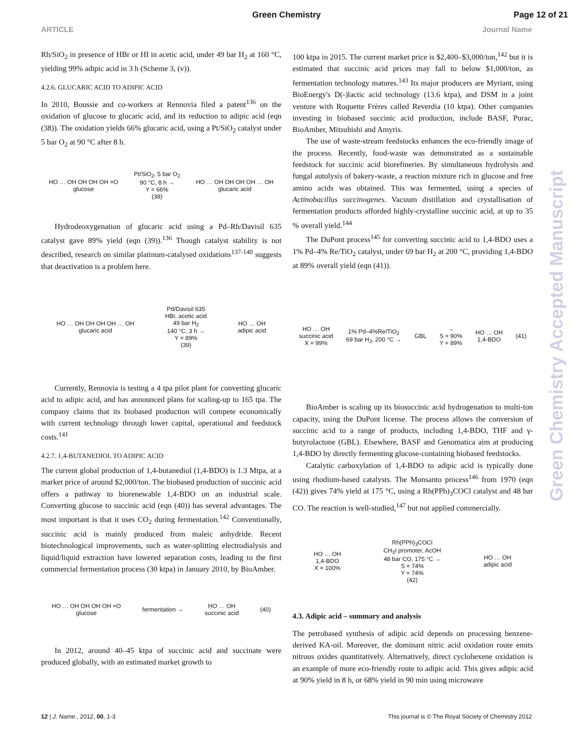Green Chemistry
Page 12 of 21
ARTICLE Journal Name
Rh/SiO<sub>2</sub> in presence of HBr or HI in acetic acid, under 49 bar H<sub>2</sub> at 160 °C, yielding 99% adipic acid in 3 h (Scheme 3, (v)).
4.2.6. GLUCARIC ACID TO ADIPIC ACID
In 2010, Boussie and co-workers at Rennovia filed a patent<sup>136</sup> on the oxidation of glucose to glucaric acid, and its reduction to adipic acid (eqn (38)). The oxidation yields 66% glucaric acid, using a Pt/SiO<sub>2</sub> catalyst under 5 bar O<sub>2</sub> at 90 °C after 8 h.
HO … OH OH OH OH =O
glucose
Pt/SiO<sub>2</sub>, 5 bar O<sub>2</sub>
90 °C, 8 h →
Y = 66%
(38)
HO … OH OH OH OH … OH
glucaric acid
Hydrodeoxygenation of glucaric acid using a Pd–Rh/Davisil 635 catalyst gave 89% yield (eqn (39)).<sup>136</sup> Though catalyst stability is not described, research on similar platinum-catalysed oxidations<sup>137-140</sup> suggests that deactivation is a problem here.
HO … OH OH OH OH … OH
glucaric acid
Pd/Davisil 635
HBr, acetic acid
49 bar H<sub>2</sub>
140 °C, 3 h →
Y = 89%
(39)
HO … OH
adipic acid
Currently, Rennovia is testing a 4 tpa pilot plant for converting glucaric acid to adipic acid, and has announced plans for scaling-up to 165 tpa. The company claims that its biobased production will compete economically with current technology through lower capital, operational and feedstock costs.<sup>141</sup>
4.2.7. 1,4-BUTANEDIOL TO ADIPIC ACID
The current global production of 1,4-butanediol (1,4-BDO) is 1.3 Mtpa, at a market price of around $2,000/ton. The biobased production of succinic acid offers a pathway to biorenewable 1,4-BDO on an industrial scale. Converting glucose to succinic acid (eqn (40)) has several advantages. The most important is that it uses CO<sub>2</sub> during fermentation.<sup>142</sup> Conventionally, succinic acid is mainly produced from maleic anhydride. Recent biotechnological improvements, such as water-splitting electrodialysis and liquid/liquid extraction have lowered separation costs, leading to the first commercial fermentation process (30 ktpa) in January 2010, by BioAmber.
HO … OH OH OH OH =O
glucose
fermentation →
HO … OH
succinic acid
(40)
In 2012, around 40–45 ktpa of succinic acid and succinate were produced globally, with an estimated market growth to
100 ktpa in 2015. The current market price is $2,400–$3,000/ton,<sup>142</sup> but it is estimated that succinic acid prices may fall to below $1,000/ton, as fermentation technology matures.<sup>143</sup> Its major producers are Myriant, using BioEnergy's D(-)lactic acid technology (13.6 ktpa), and DSM in a joint venture with Roquette Frères called Reverdia (10 ktpa). Other companies investing in biobased succinic acid production, include BASF, Purac, BioAmber, Mitsubishi and Amyris.
The use of waste-stream feedstocks enhances the eco-friendly image of the process. Recently, food-waste was demonstrated as a sustainable feedstock for succinic acid biorefineries. By simultaneous hydrolysis and fungal autolysis of bakery-waste, a reaction mixture rich in glucose and free amino acids was obtained. This was fermented, using a species of Actinobacillus succinogenes. Vacuum distillation and crystallisation of fermentation products afforded highly-crystalline succinic acid, at up to 35 % overall yield.<sup>144</sup>
The DuPont process<sup>145</sup> for converting succinic acid to 1,4-BDO uses a 1% Pd–4% Re/TiO<sub>2</sub> catalyst, under 69 bar H<sub>2</sub> at 200 °C, providing 1,4-BDO at 89% overall yield (eqn (41)).
HO … OH
succinic acid
X = 99%
1% Pd–4%Re/TiO<sub>2</sub>
69 bar H<sub>2</sub>, 200 °C →
GBL
→
S = 90%
Y = 89%
HO … OH
1,4-BDO
(41)
BioAmber is scaling up its biosuccinic acid hydrogenation to multi-ton capacity, using the DuPont license. The process allows the conversion of succinic acid to a range of products, including 1,4-BDO, THF and γ-butyrolactone (GBL). Elsewhere, BASF and Genomatica aim at producing 1,4-BDO by directly fermenting glucose-containing biobased feedstocks.
Catalytic carboxylation of 1,4-BDO to adipic acid is typically done using rhodium-based catalysts. The Monsanto process<sup>146</sup> from 1970 (eqn (42)) gives 74% yield at 175 °C, using a Rh(PPh)<sub>3</sub>COCl catalyst and 48 bar CO. The reaction is well-studied,<sup>147</sup> but not applied commercially.
HO … OH
1,4-BDO
X = 100%
Rh(PPh)<sub>3</sub>COCl
CH<sub>3</sub>I promoter, AcOH
48 bar CO, 175 °C →
S = 74%
Y = 74%
(42)
HO … OH
adipic acid
4.3. Adipic acid – summary and analysis
The petrobased synthesis of adipic acid depends on processing benzene-derived KA-oil. Moreover, the dominant nitric acid oxidation route emits nitrous oxides quantitatively. Alternatively, direct cyclohexene oxidation is an example of more eco-friendly route to adipic acid. This gives adipic acid at 90% yield in 8 h, or 68% yield in 90 min using microwave
Green Chemistry Accepted Manuscript
12 | J. Name., 2012, 00, 1-3 This journal is © The Royal Society of Chemistry 2012